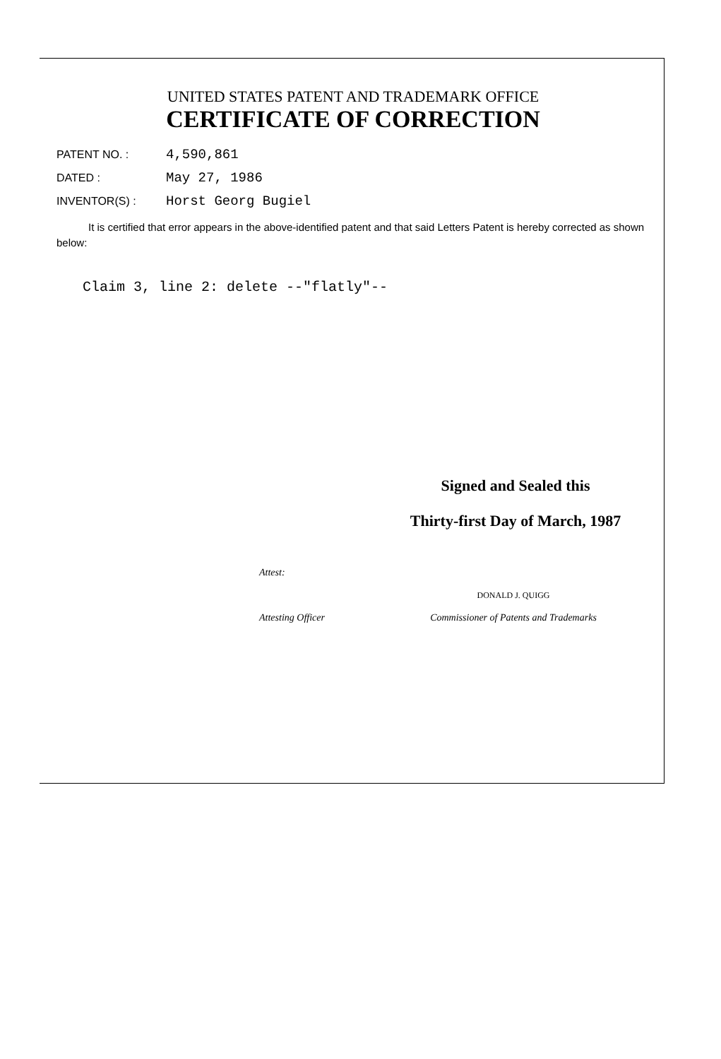UNITED STATES PATENT AND TRADEMARK OFFICE
CERTIFICATE OF CORRECTION
PATENT NO. : 4,590,861
DATED : May 27, 1986
INVENTOR(S) : Horst Georg Bugiel
It is certified that error appears in the above-identified patent and that said Letters Patent is hereby corrected as shown below:
Claim 3, line 2: delete --"flatly"--
Signed and Sealed this
Thirty-first Day of March, 1987
Attest:
Attesting Officer
DONALD J. QUIGG
Commissioner of Patents and Trademarks